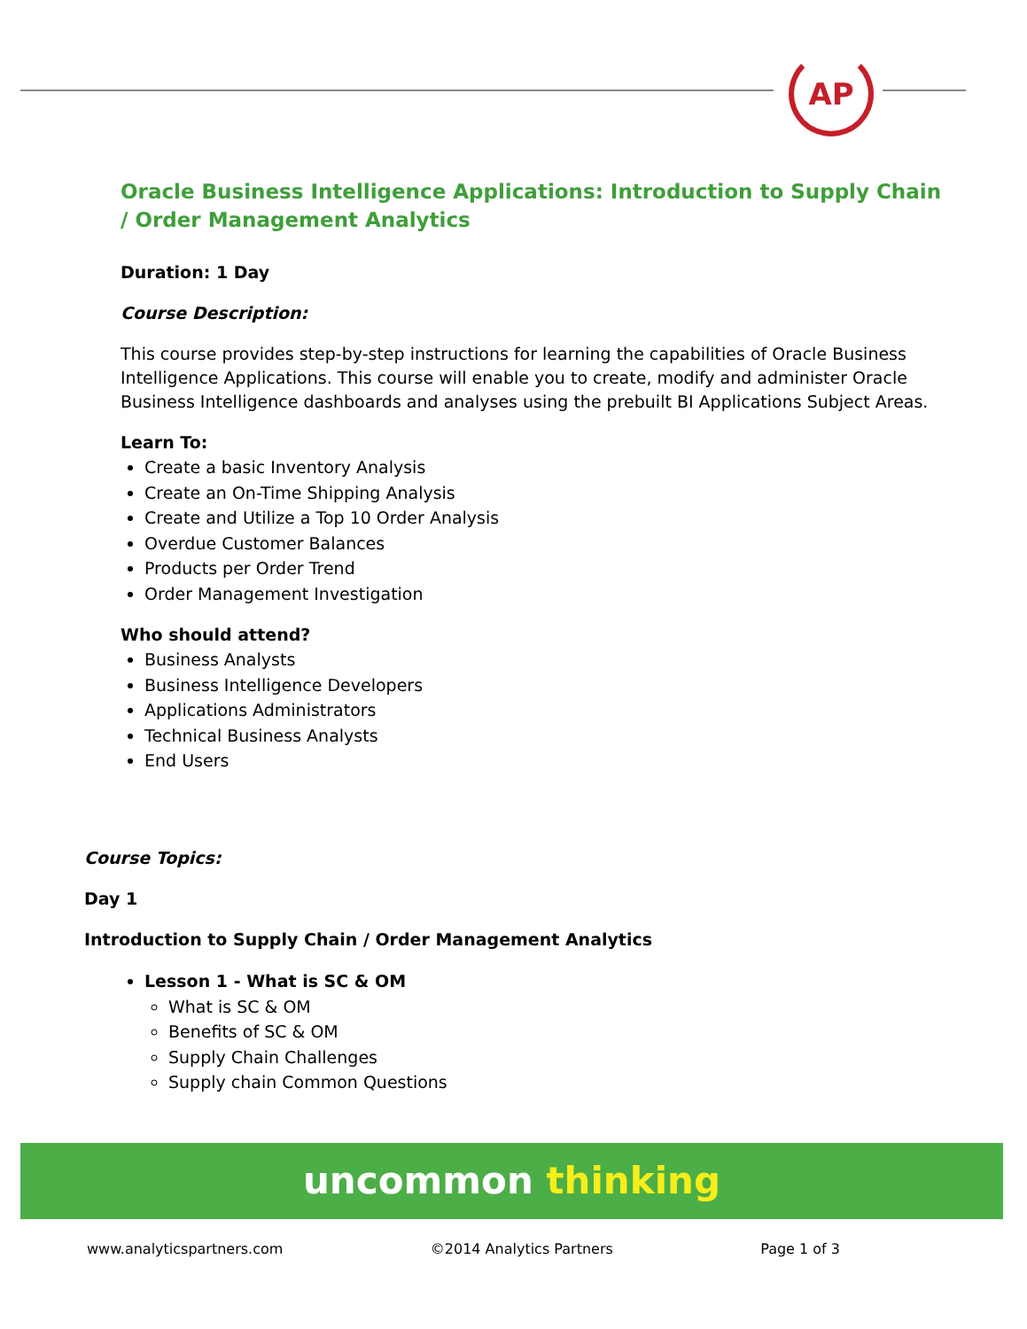AP
Oracle Business Intelligence Applications: Introduction to Supply Chain / Order Management Analytics
Duration: 1 Day
Course Description:
This course provides step-by-step instructions for learning the capabilities of Oracle Business Intelligence Applications. This course will enable you to create, modify and administer Oracle Business Intelligence dashboards and analyses using the prebuilt BI Applications Subject Areas.
Learn To:
Create a basic Inventory Analysis
Create an On-Time Shipping Analysis
Create and Utilize a Top 10 Order Analysis
Overdue Customer Balances
Products per Order Trend
Order Management Investigation
Who should attend?
Business Analysts
Business Intelligence Developers
Applications Administrators
Technical Business Analysts
End Users
Course Topics:
Day 1
Introduction to Supply Chain / Order Management Analytics
Lesson 1 - What is SC & OM
What is SC & OM
Benefits of SC & OM
Supply Chain Challenges
Supply chain Common Questions
uncommon thinking
www.analyticspartners.com ©2014 Analytics Partners Page 1 of 3